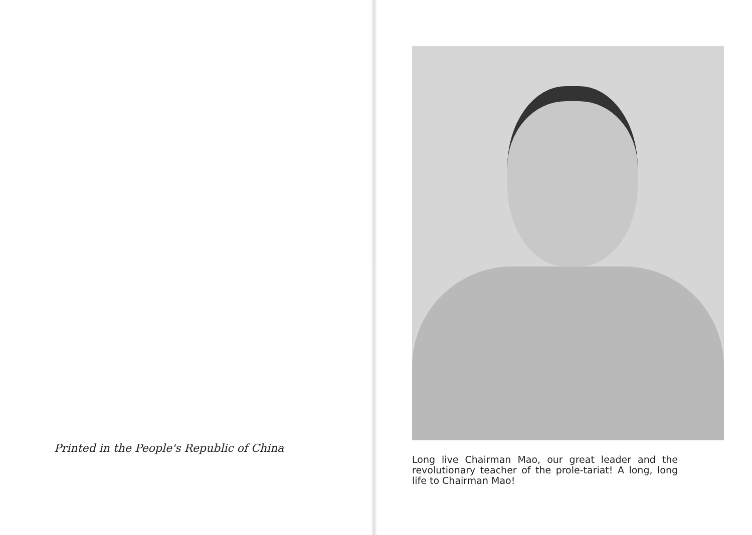Printed in the People's Republic of China
Long live Chairman Mao, our great leader and the revolutionary teacher of the prole-tariat! A long, long life to Chairman Mao!